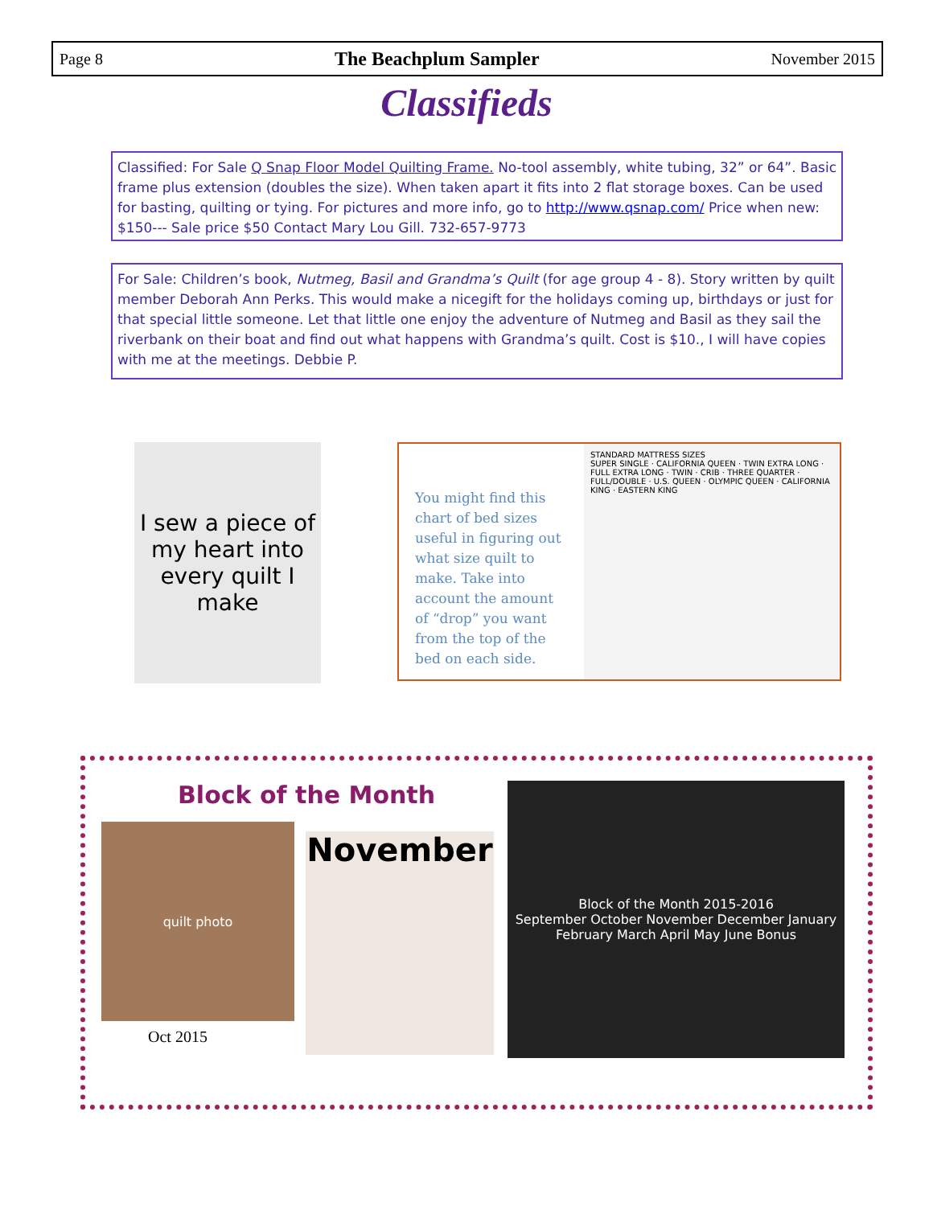Page 8 The Beachplum Sampler November 2015
Classifieds
Classified: For Sale Q Snap Floor Model Quilting Frame. No-tool assembly, white tubing, 32” or 64”. Basic frame plus extension (doubles the size). When taken apart it fits into 2 flat storage boxes. Can be used for basting, quilting or tying. For pictures and more info, go to http://www.qsnap.com/ Price when new: $150--- Sale price $50 Contact Mary Lou Gill. 732-657-9773
For Sale: Children’s book, Nutmeg, Basil and Grandma’s Quilt (for age group 4 - 8). Story written by quilt member Deborah Ann Perks. This would make a nicegift for the holidays coming up, birthdays or just for that special little someone. Let that little one enjoy the adventure of Nutmeg and Basil as they sail the riverbank on their boat and find out what happens with Grandma’s quilt. Cost is $10., I will have copies with me at the meetings. Debbie P.
I sew a piece of my heart into every quilt I make
You might find this chart of bed sizes useful in figuring out what size quilt to make. Take into account the amount of “drop” you want from the top of the bed on each side.
STANDARD MATTRESS SIZES
SUPER SINGLE · CALIFORNIA QUEEN · TWIN EXTRA LONG · FULL EXTRA LONG · TWIN · CRIB · THREE QUARTER · FULL/DOUBLE · U.S. QUEEN · OLYMPIC QUEEN · CALIFORNIA KING · EASTERN KING
Block of the Month
quilt photo
Oct 2015
November
Block of the Month 2015-2016
September October November December January February March April May June Bonus